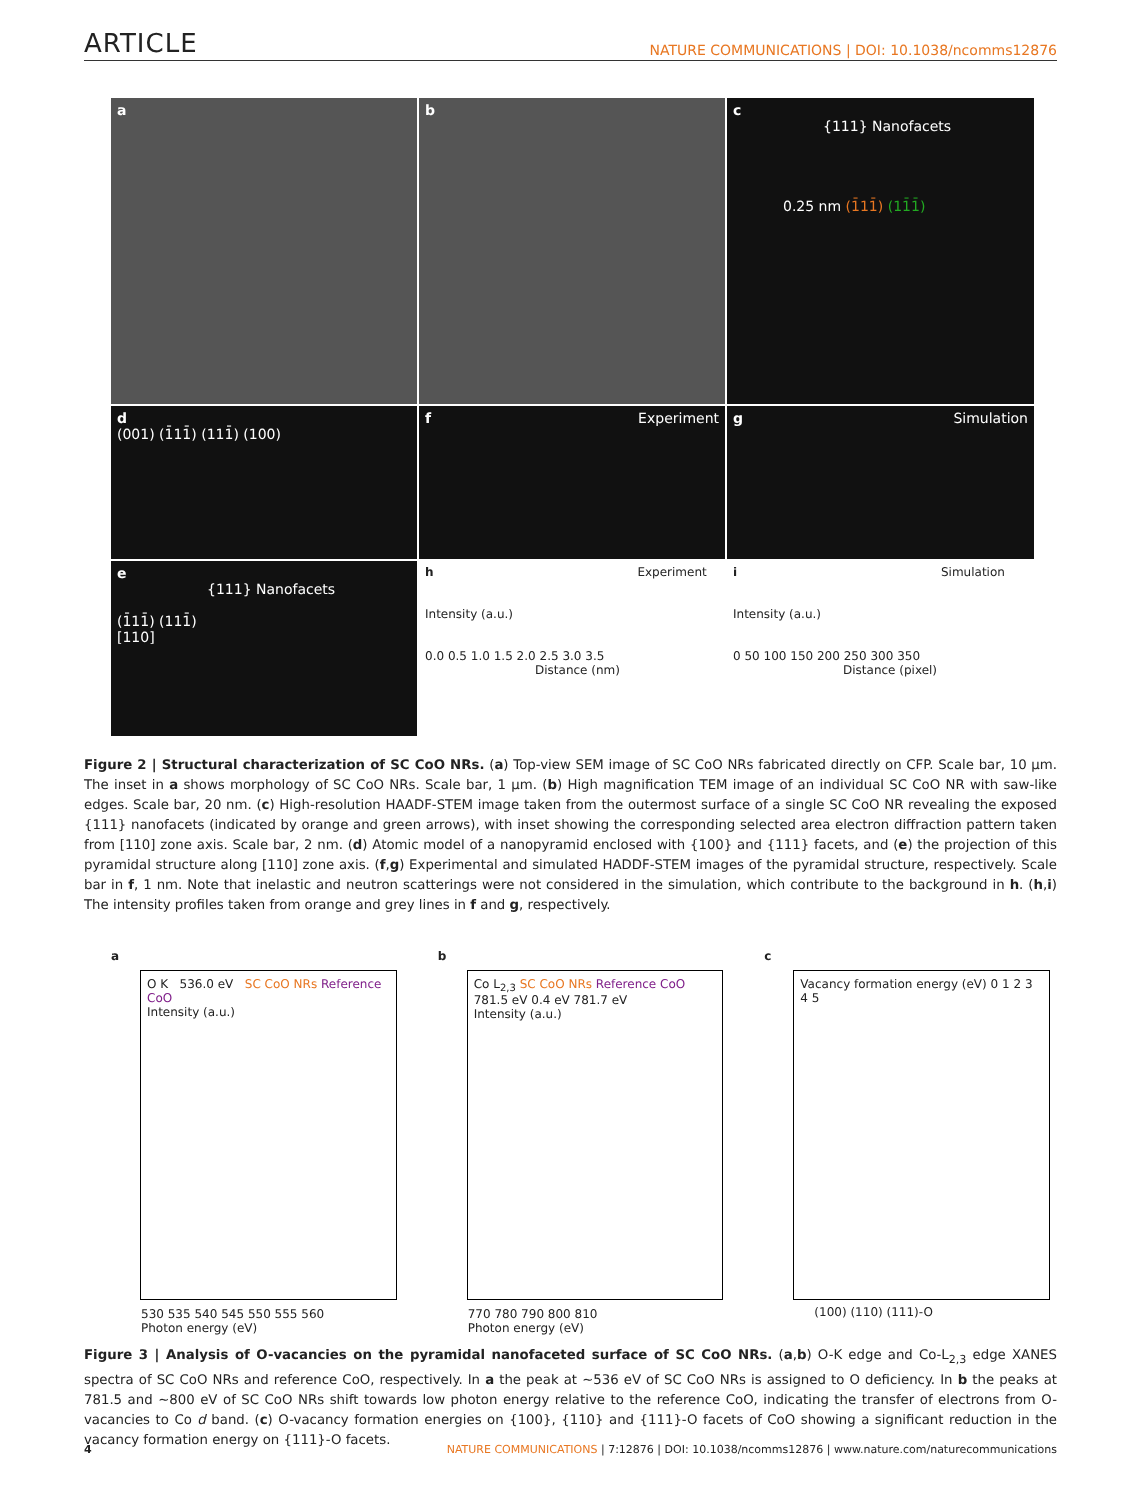ARTICLE NATURE COMMUNICATIONS | DOI: 10.1038/ncomms12876
a
b
c
{111} Nanofacets
0.25 nm (1̄11̄) (11̄1̄)
d
(001) (1̄11̄) (111̄) (100)
f Experiment
g Simulation
e
{111} Nanofacets
(1̄11̄) (111̄)
[110]
h Experiment
Intensity (a.u.)
0.0 0.5 1.0 1.5 2.0 2.5 3.0 3.5
Distance (nm)
i Simulation
Intensity (a.u.)
0 50 100 150 200 250 300 350
Distance (pixel)
Figure 2 | Structural characterization of SC CoO NRs. (a) Top-view SEM image of SC CoO NRs fabricated directly on CFP. Scale bar, 10 μm. The inset in a shows morphology of SC CoO NRs. Scale bar, 1 μm. (b) High magnification TEM image of an individual SC CoO NR with saw-like edges. Scale bar, 20 nm. (c) High-resolution HAADF-STEM image taken from the outermost surface of a single SC CoO NR revealing the exposed {111} nanofacets (indicated by orange and green arrows), with inset showing the corresponding selected area electron diffraction pattern taken from [110] zone axis. Scale bar, 2 nm. (d) Atomic model of a nanopyramid enclosed with {100} and {111} facets, and (e) the projection of this pyramidal structure along [110] zone axis. (f,g) Experimental and simulated HADDF-STEM images of the pyramidal structure, respectively. Scale bar in f, 1 nm. Note that inelastic and neutron scatterings were not considered in the simulation, which contribute to the background in h. (h,i) The intensity profiles taken from orange and grey lines in f and g, respectively.
a
O K 536.0 eV SC CoO NRs Reference CoO
Intensity (a.u.)
530 535 540 545 550 555 560
Photon energy (eV)
b
Co L<sub>2,3</sub> SC CoO NRs Reference CoO
781.5 eV 0.4 eV 781.7 eV
Intensity (a.u.)
770 780 790 800 810
Photon energy (eV)
c
Vacancy formation energy (eV) 0 1 2 3 4 5
(100) (110) (111)-O
Figure 3 | Analysis of O-vacancies on the pyramidal nanofaceted surface of SC CoO NRs. (a,b) O-K edge and Co-L<sub>2,3</sub> edge XANES spectra of SC CoO NRs and reference CoO, respectively. In a the peak at ∼536 eV of SC CoO NRs is assigned to O deficiency. In b the peaks at 781.5 and ∼800 eV of SC CoO NRs shift towards low photon energy relative to the reference CoO, indicating the transfer of electrons from O-vacancies to Co d band. (c) O-vacancy formation energies on {100}, {110} and {111}-O facets of CoO showing a significant reduction in the vacancy formation energy on {111}-O facets.
4 NATURE COMMUNICATIONS | 7:12876 | DOI: 10.1038/ncomms12876 | www.nature.com/naturecommunications